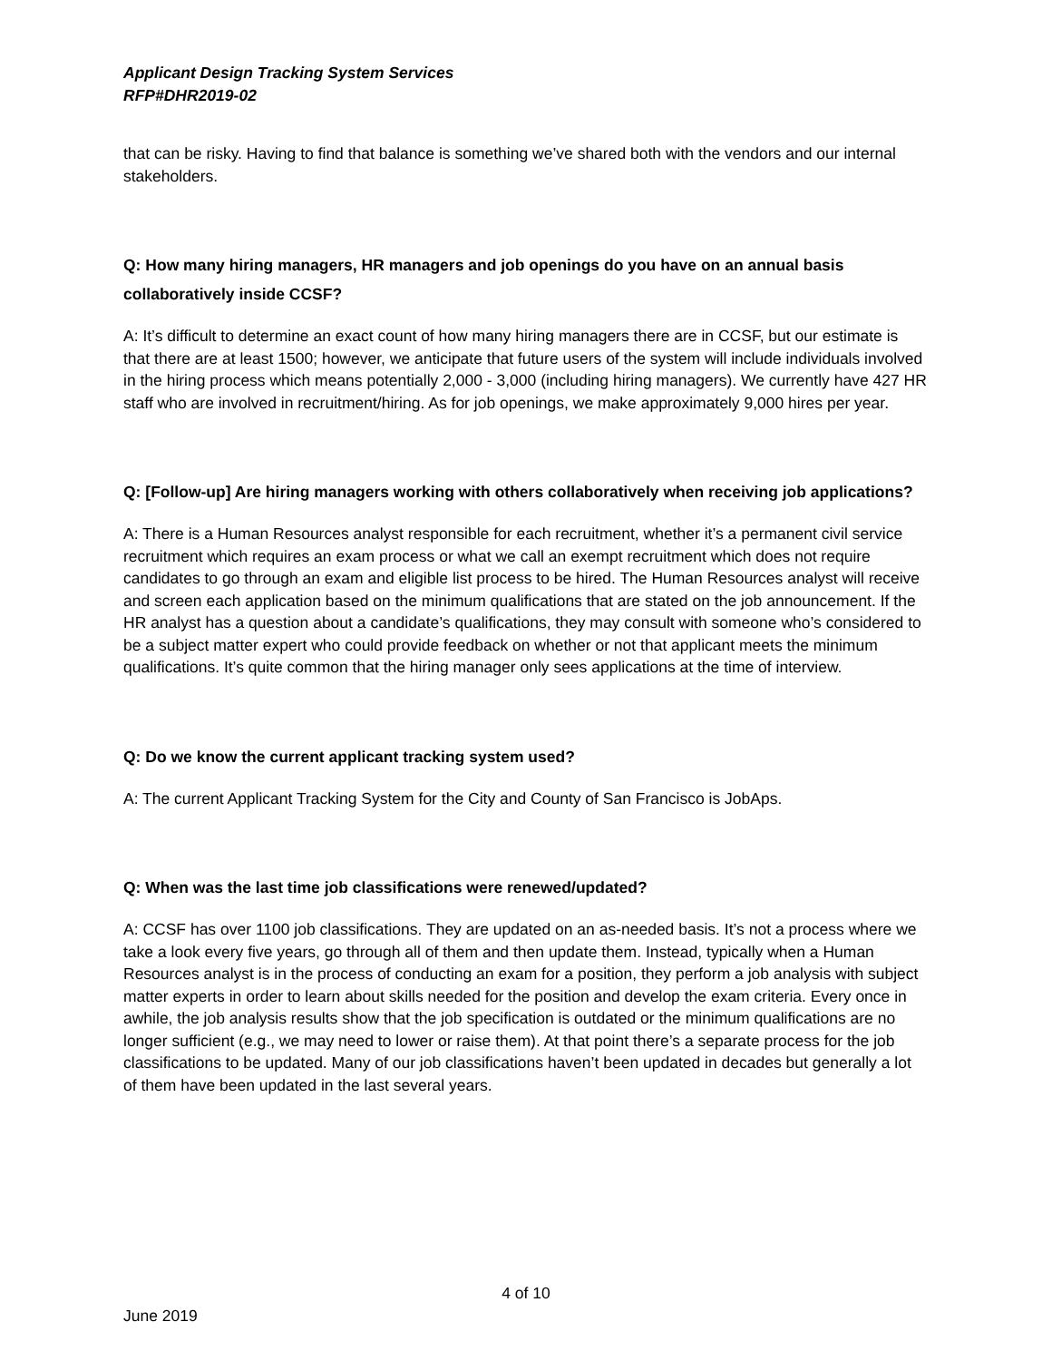Applicant Design Tracking System Services
RFP#DHR2019-02
that can be risky. Having to find that balance is something we’ve shared both with the vendors and our internal stakeholders.
Q: How many hiring managers, HR managers and job openings do you have on an annual basis collaboratively inside CCSF?
A: It’s difficult to determine an exact count of how many hiring managers there are in CCSF, but our estimate is that there are at least 1500; however, we anticipate that future users of the system will include individuals involved in the hiring process which means potentially 2,000 - 3,000 (including hiring managers). We currently have 427 HR staff who are involved in recruitment/hiring. As for job openings, we make approximately 9,000 hires per year.
Q: [Follow-up] Are hiring managers working with others collaboratively when receiving job applications?
A: There is a Human Resources analyst responsible for each recruitment, whether it’s a permanent civil service recruitment which requires an exam process or what we call an exempt recruitment which does not require candidates to go through an exam and eligible list process to be hired. The Human Resources analyst will receive and screen each application based on the minimum qualifications that are stated on the job announcement. If the HR analyst has a question about a candidate’s qualifications, they may consult with someone who’s considered to be a subject matter expert who could provide feedback on whether or not that applicant meets the minimum qualifications. It’s quite common that the hiring manager only sees applications at the time of interview.
Q: Do we know the current applicant tracking system used?
A: The current Applicant Tracking System for the City and County of San Francisco is JobAps.
Q: When was the last time job classifications were renewed/updated?
A: CCSF has over 1100 job classifications. They are updated on an as-needed basis. It’s not a process where we take a look every five years, go through all of them and then update them. Instead, typically when a Human Resources analyst is in the process of conducting an exam for a position, they perform a job analysis with subject matter experts in order to learn about skills needed for the position and develop the exam criteria. Every once in awhile, the job analysis results show that the job specification is outdated or the minimum qualifications are no longer sufficient (e.g., we may need to lower or raise them). At that point there’s a separate process for the job classifications to be updated. Many of our job classifications haven’t been updated in decades but generally a lot of them have been updated in the last several years.
4 of 10
June 2019